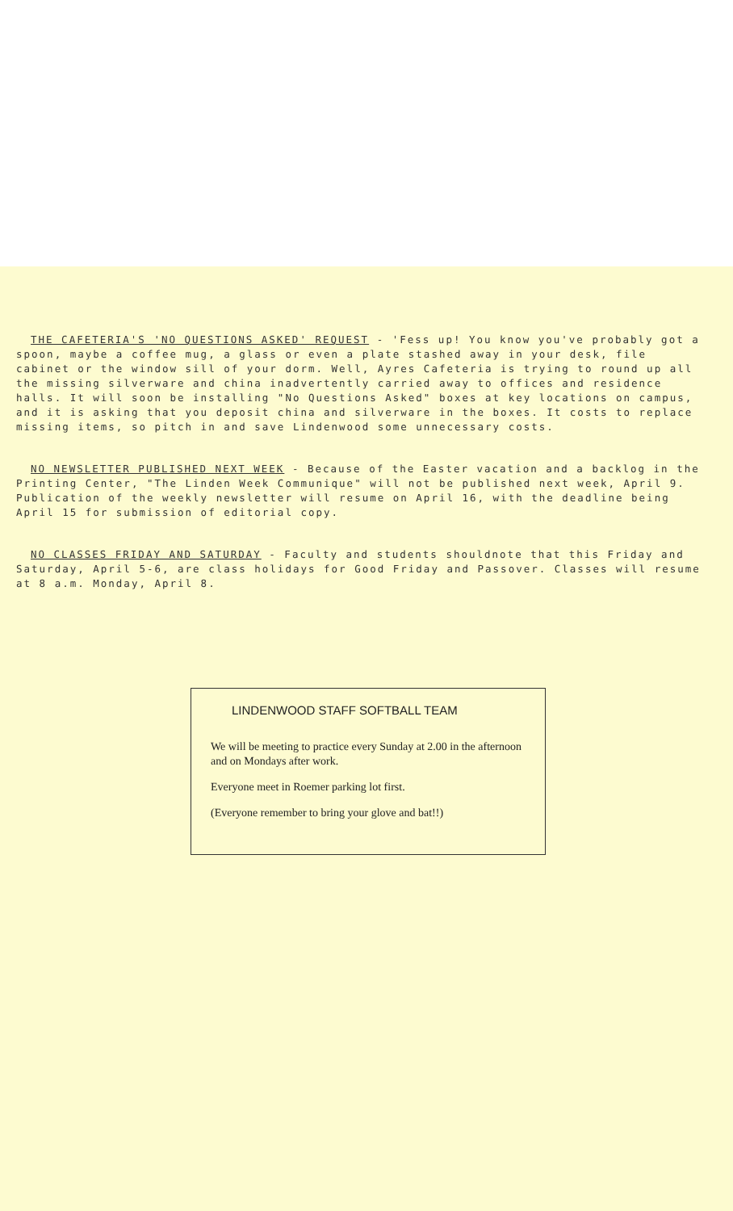THE CAFETERIA'S 'NO QUESTIONS ASKED' REQUEST - 'Fess up! You know you've probably got a spoon, maybe a coffee mug, a glass or even a plate stashed away in your desk, file cabinet or the window sill of your dorm. Well, Ayres Cafeteria is trying to round up all the missing silverware and china inadvertently carried away to offices and residence halls. It will soon be installing "No Questions Asked" boxes at key locations on campus, and it is asking that you deposit china and silverware in the boxes. It costs to replace missing items, so pitch in and save Lindenwood some unnecessary costs.
NO NEWSLETTER PUBLISHED NEXT WEEK - Because of the Easter vacation and a backlog in the Printing Center, "The Linden Week Communique" will not be published next week, April 9. Publication of the weekly newsletter will resume on April 16, with the deadline being April 15 for submission of editorial copy.
NO CLASSES FRIDAY AND SATURDAY - Faculty and students shouldnote that this Friday and Saturday, April 5-6, are class holidays for Good Friday and Passover. Classes will resume at 8 a.m. Monday, April 8.
LINDENWOOD STAFF SOFTBALL TEAM
We will be meeting to practice every Sunday at 2.00 in the afternoon and on Mondays after work.
Everyone meet in Roemer parking lot first.
(Everyone remember to bring your glove and bat!!)